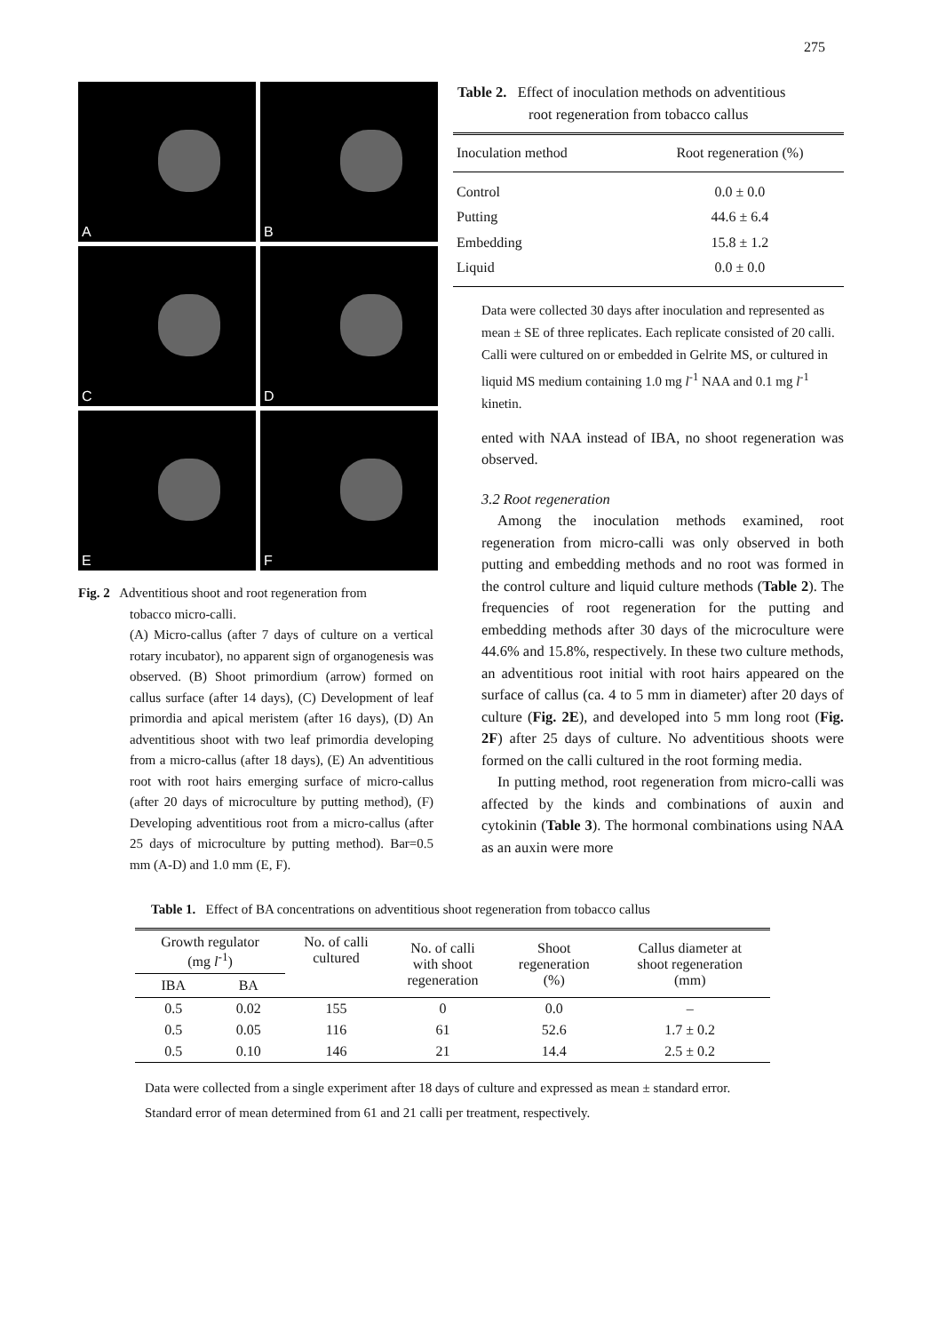275
A
B
C
D
E
F
Fig. 2 Adventitious shoot and root regeneration from
tobacco micro-calli.
(A) Micro-callus (after 7 days of culture on a vertical rotary incubator), no apparent sign of organogenesis was observed. (B) Shoot primordium (arrow) formed on callus surface (after 14 days), (C) Development of leaf primordia and apical meristem (after 16 days), (D) An adventitious shoot with two leaf primordia developing from a micro-callus (after 18 days), (E) An adventitious root with root hairs emerging surface of micro-callus (after 20 days of microculture by putting method), (F) Developing adventitious root from a micro-callus (after 25 days of microculture by putting method). Bar=0.5 mm (A-D) and 1.0 mm (E, F).
Table 2. Effect of inoculation methods on adventitious
root regeneration from tobacco callus
| Inoculation method | Root regeneration (%) |
| --- | --- |
| Control | 0.0 ± 0.0 |
| Putting | 44.6 ± 6.4 |
| Embedding | 15.8 ± 1.2 |
| Liquid | 0.0 ± 0.0 |
Data were collected 30 days after inoculation and represented as mean ± SE of three replicates. Each replicate consisted of 20 calli. Calli were cultured on or embedded in Gelrite MS, or cultured in liquid MS medium containing 1.0 mg l<sup>-1</sup> NAA and 0.1 mg l<sup>-1</sup> kinetin.
ented with NAA instead of IBA, no shoot regeneration was observed.
3.2 Root regeneration
Among the inoculation methods examined, root regeneration from micro-calli was only observed in both putting and embedding methods and no root was formed in the control culture and liquid culture methods (Table 2). The frequencies of root regeneration for the putting and embedding methods after 30 days of the microculture were 44.6% and 15.8%, respectively. In these two culture methods, an adventitious root initial with root hairs appeared on the surface of callus (ca. 4 to 5 mm in diameter) after 20 days of culture (Fig. 2E), and developed into 5 mm long root (Fig. 2F) after 25 days of culture. No adventitious shoots were formed on the calli cultured in the root forming media.
In putting method, root regeneration from micro-calli was affected by the kinds and combinations of auxin and cytokinin (Table 3). The hormonal combinations using NAA as an auxin were more
Table 1. Effect of BA concentrations on adventitious shoot regeneration from tobacco callus
| Growth regulator (mg l<sup>-1</sup>) | | No. of calli cultured | No. of calli with shoot regeneration | Shoot regeneration (%) | Callus diameter at shoot regeneration (mm) |
| --- | --- | --- | --- | --- | --- |
| IBA | BA | | | | |
| 0.5 | 0.02 | 155 | 0 | 0.0 | – |
| 0.5 | 0.05 | 116 | 61 | 52.6 | 1.7 ± 0.2 |
| 0.5 | 0.10 | 146 | 21 | 14.4 | 2.5 ± 0.2 |
Data were collected from a single experiment after 18 days of culture and expressed as mean ± standard error. Standard error of mean determined from 61 and 21 calli per treatment, respectively.